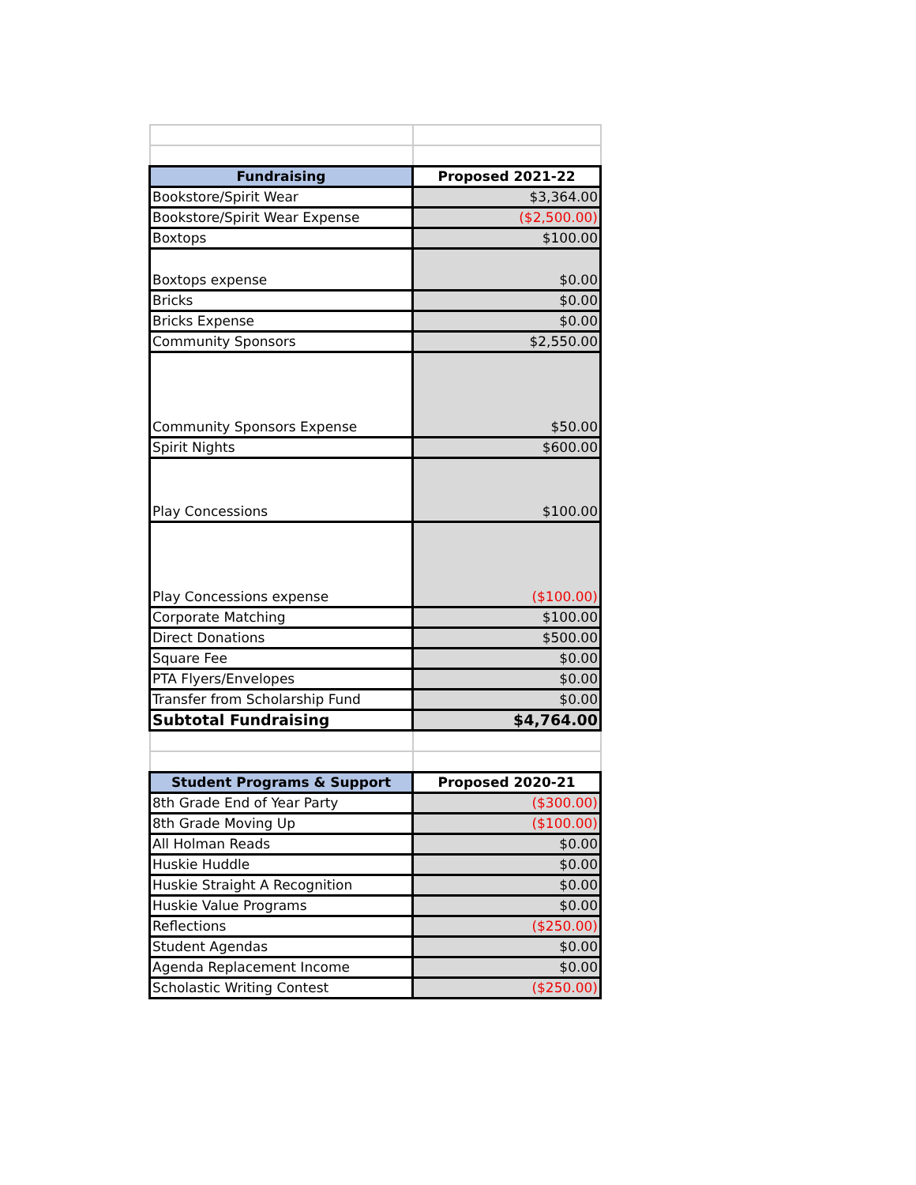| Fundraising | Proposed 2021-22 |
| --- | --- |
| Bookstore/Spirit Wear | $3,364.00 |
| Bookstore/Spirit Wear Expense | ($2,500.00) |
| Boxtops | $100.00 |
| Boxtops expense | $0.00 |
| Bricks | $0.00 |
| Bricks Expense | $0.00 |
| Community Sponsors | $2,550.00 |
| Community Sponsors Expense | $50.00 |
| Spirit Nights | $600.00 |
| Play Concessions | $100.00 |
| Play Concessions expense | ($100.00) |
| Corporate Matching | $100.00 |
| Direct Donations | $500.00 |
| Square Fee | $0.00 |
| PTA Flyers/Envelopes | $0.00 |
| Transfer from Scholarship Fund | $0.00 |
| Subtotal Fundraising | $4,764.00 |
| Student Programs & Support | Proposed 2020-21 |
| 8th Grade End of Year Party | ($300.00) |
| 8th Grade Moving Up | ($100.00) |
| All Holman Reads | $0.00 |
| Huskie Huddle | $0.00 |
| Huskie Straight A Recognition | $0.00 |
| Huskie Value Programs | $0.00 |
| Reflections | ($250.00) |
| Student Agendas | $0.00 |
| Agenda Replacement Income | $0.00 |
| Scholastic Writing Contest | ($250.00) |